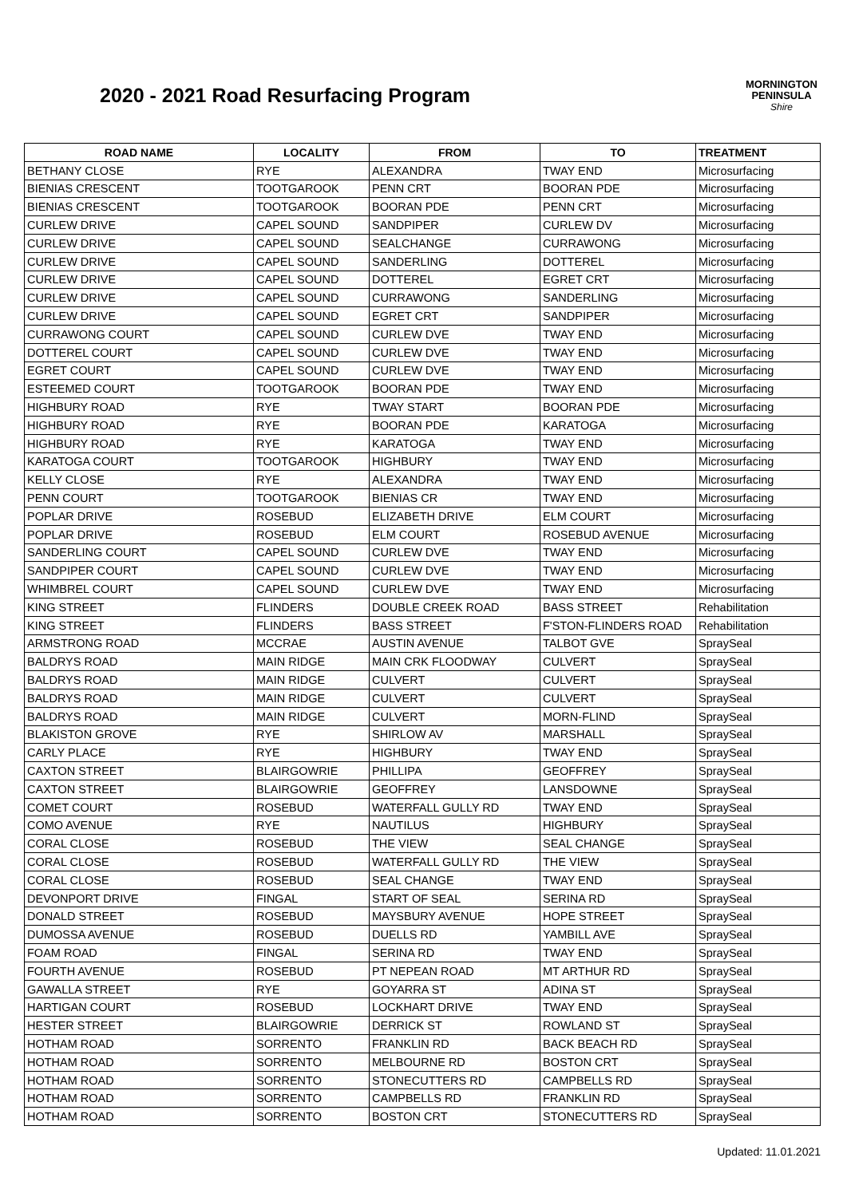2020 - 2021 Road Resurfacing Program
MORNINGTON
PENINSULA
Shire
| ROAD NAME | LOCALITY | FROM | TO | TREATMENT |
| --- | --- | --- | --- | --- |
| BETHANY CLOSE | RYE | ALEXANDRA | TWAY END | Microsurfacing |
| BIENIAS CRESCENT | TOOTGAROOK | PENN CRT | BOORAN PDE | Microsurfacing |
| BIENIAS CRESCENT | TOOTGAROOK | BOORAN PDE | PENN CRT | Microsurfacing |
| CURLEW DRIVE | CAPEL SOUND | SANDPIPER | CURLEW DV | Microsurfacing |
| CURLEW DRIVE | CAPEL SOUND | SEALCHANGE | CURRAWONG | Microsurfacing |
| CURLEW DRIVE | CAPEL SOUND | SANDERLING | DOTTEREL | Microsurfacing |
| CURLEW DRIVE | CAPEL SOUND | DOTTEREL | EGRET CRT | Microsurfacing |
| CURLEW DRIVE | CAPEL SOUND | CURRAWONG | SANDERLING | Microsurfacing |
| CURLEW DRIVE | CAPEL SOUND | EGRET CRT | SANDPIPER | Microsurfacing |
| CURRAWONG COURT | CAPEL SOUND | CURLEW DVE | TWAY END | Microsurfacing |
| DOTTEREL COURT | CAPEL SOUND | CURLEW DVE | TWAY END | Microsurfacing |
| EGRET COURT | CAPEL SOUND | CURLEW DVE | TWAY END | Microsurfacing |
| ESTEEMED COURT | TOOTGAROOK | BOORAN PDE | TWAY END | Microsurfacing |
| HIGHBURY ROAD | RYE | TWAY START | BOORAN PDE | Microsurfacing |
| HIGHBURY ROAD | RYE | BOORAN PDE | KARATOGA | Microsurfacing |
| HIGHBURY ROAD | RYE | KARATOGA | TWAY END | Microsurfacing |
| KARATOGA COURT | TOOTGAROOK | HIGHBURY | TWAY END | Microsurfacing |
| KELLY CLOSE | RYE | ALEXANDRA | TWAY END | Microsurfacing |
| PENN COURT | TOOTGAROOK | BIENIAS CR | TWAY END | Microsurfacing |
| POPLAR DRIVE | ROSEBUD | ELIZABETH DRIVE | ELM COURT | Microsurfacing |
| POPLAR DRIVE | ROSEBUD | ELM COURT | ROSEBUD AVENUE | Microsurfacing |
| SANDERLING COURT | CAPEL SOUND | CURLEW DVE | TWAY END | Microsurfacing |
| SANDPIPER COURT | CAPEL SOUND | CURLEW DVE | TWAY END | Microsurfacing |
| WHIMBREL COURT | CAPEL SOUND | CURLEW DVE | TWAY END | Microsurfacing |
| KING STREET | FLINDERS | DOUBLE CREEK ROAD | BASS STREET | Rehabilitation |
| KING STREET | FLINDERS | BASS STREET | F'STON-FLINDERS ROAD | Rehabilitation |
| ARMSTRONG ROAD | MCCRAE | AUSTIN AVENUE | TALBOT GVE | SpraySeal |
| BALDRYS ROAD | MAIN RIDGE | MAIN CRK FLOODWAY | CULVERT | SpraySeal |
| BALDRYS ROAD | MAIN RIDGE | CULVERT | CULVERT | SpraySeal |
| BALDRYS ROAD | MAIN RIDGE | CULVERT | CULVERT | SpraySeal |
| BALDRYS ROAD | MAIN RIDGE | CULVERT | MORN-FLIND | SpraySeal |
| BLAKISTON GROVE | RYE | SHIRLOW AV | MARSHALL | SpraySeal |
| CARLY PLACE | RYE | HIGHBURY | TWAY END | SpraySeal |
| CAXTON STREET | BLAIRGOWRIE | PHILLIPA | GEOFFREY | SpraySeal |
| CAXTON STREET | BLAIRGOWRIE | GEOFFREY | LANSDOWNE | SpraySeal |
| COMET COURT | ROSEBUD | WATERFALL GULLY RD | TWAY END | SpraySeal |
| COMO AVENUE | RYE | NAUTILUS | HIGHBURY | SpraySeal |
| CORAL CLOSE | ROSEBUD | THE VIEW | SEAL CHANGE | SpraySeal |
| CORAL CLOSE | ROSEBUD | WATERFALL GULLY RD | THE VIEW | SpraySeal |
| CORAL CLOSE | ROSEBUD | SEAL CHANGE | TWAY END | SpraySeal |
| DEVONPORT DRIVE | FINGAL | START OF SEAL | SERINA RD | SpraySeal |
| DONALD STREET | ROSEBUD | MAYSBURY AVENUE | HOPE STREET | SpraySeal |
| DUMOSSA AVENUE | ROSEBUD | DUELLS RD | YAMBILL AVE | SpraySeal |
| FOAM ROAD | FINGAL | SERINA RD | TWAY END | SpraySeal |
| FOURTH AVENUE | ROSEBUD | PT NEPEAN ROAD | MT ARTHUR RD | SpraySeal |
| GAWALLA STREET | RYE | GOYARRA ST | ADINA ST | SpraySeal |
| HARTIGAN COURT | ROSEBUD | LOCKHART DRIVE | TWAY END | SpraySeal |
| HESTER STREET | BLAIRGOWRIE | DERRICK ST | ROWLAND ST | SpraySeal |
| HOTHAM ROAD | SORRENTO | FRANKLIN RD | BACK BEACH RD | SpraySeal |
| HOTHAM ROAD | SORRENTO | MELBOURNE RD | BOSTON CRT | SpraySeal |
| HOTHAM ROAD | SORRENTO | STONECUTTERS RD | CAMPBELLS RD | SpraySeal |
| HOTHAM ROAD | SORRENTO | CAMPBELLS RD | FRANKLIN RD | SpraySeal |
| HOTHAM ROAD | SORRENTO | BOSTON CRT | STONECUTTERS RD | SpraySeal |
Updated: 11.01.2021